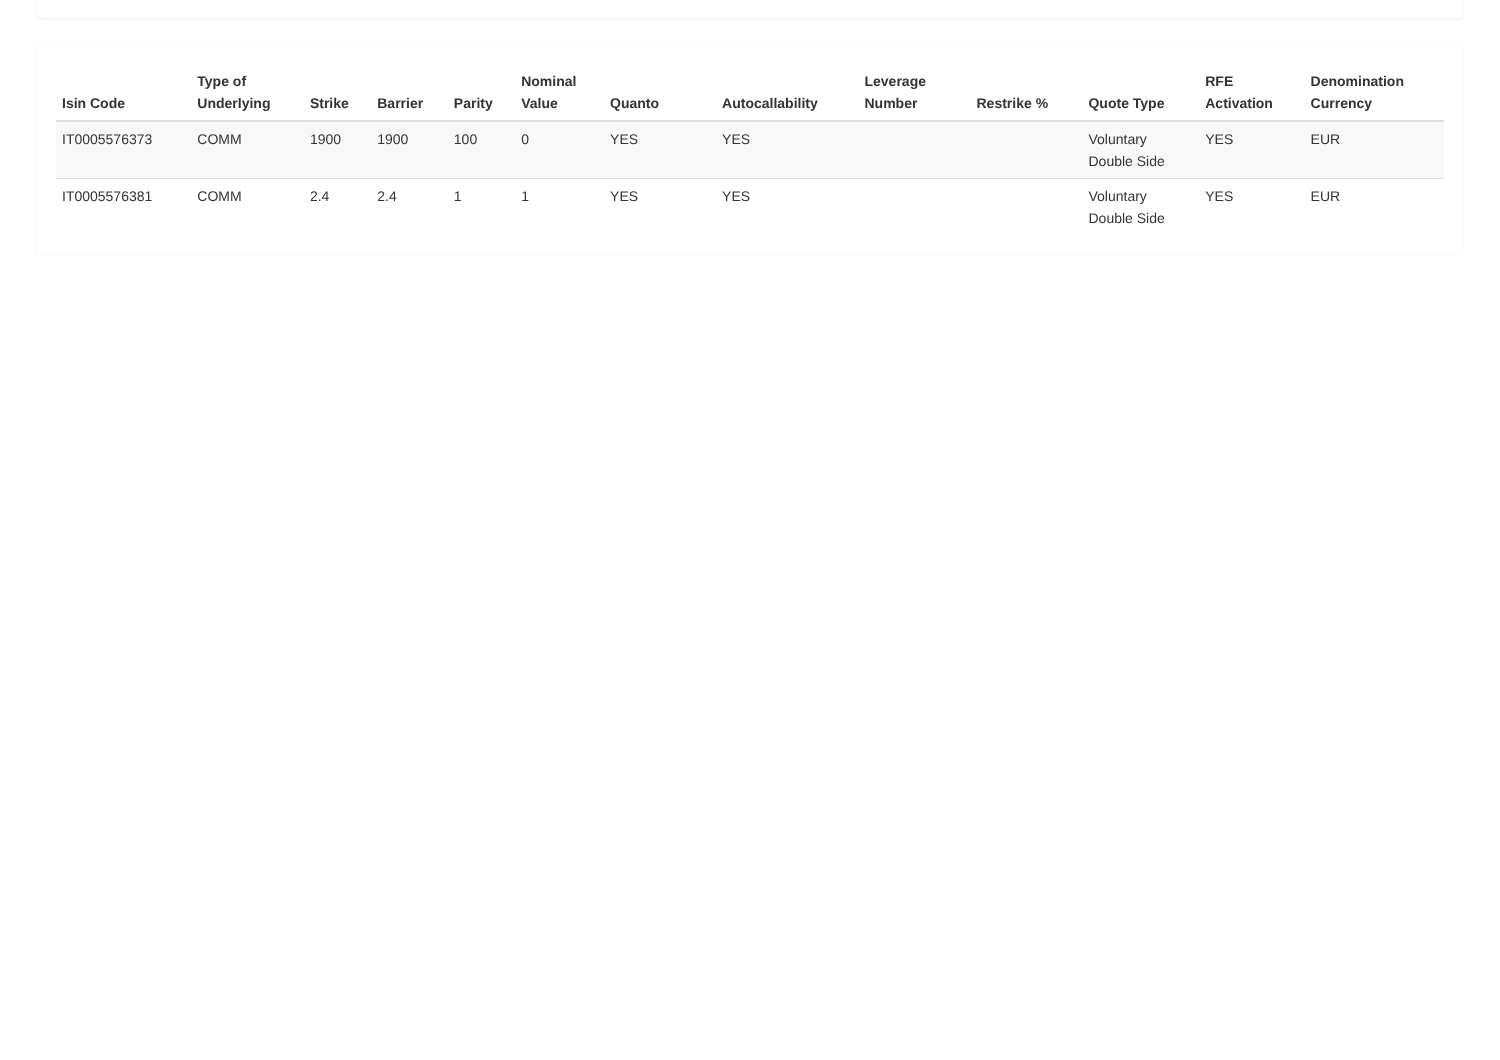| Isin Code | Type of Underlying | Strike | Barrier | Parity | Nominal Value | Quanto | Autocallability | Leverage Number | Restrike % | Quote Type | RFE Activation | Denomination Currency |
| --- | --- | --- | --- | --- | --- | --- | --- | --- | --- | --- | --- | --- |
| IT0005576373 | COMM | 1900 | 1900 | 100 | 0 | YES | YES | | | Voluntary Double Side | YES | EUR |
| IT0005576381 | COMM | 2.4 | 2.4 | 1 | 1 | YES | YES | | | Voluntary Double Side | YES | EUR |